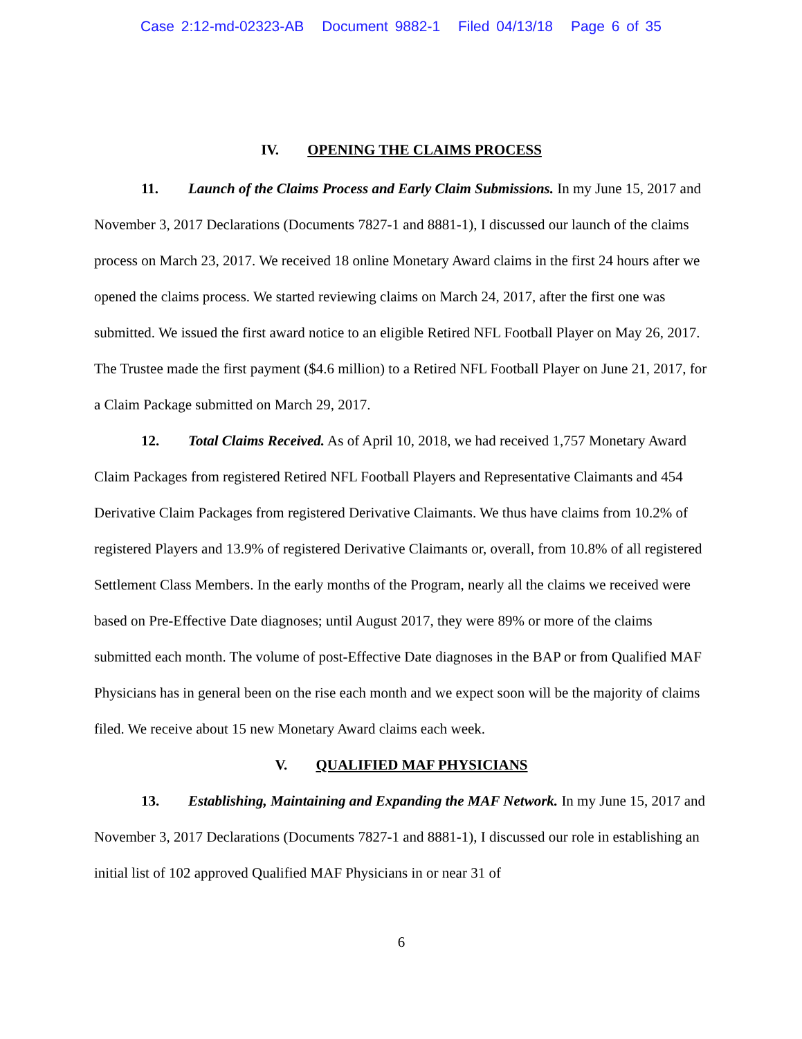Case 2:12-md-02323-AB Document 9882-1 Filed 04/13/18 Page 6 of 35
IV. OPENING THE CLAIMS PROCESS
11. Launch of the Claims Process and Early Claim Submissions. In my June 15, 2017 and November 3, 2017 Declarations (Documents 7827-1 and 8881-1), I discussed our launch of the claims process on March 23, 2017. We received 18 online Monetary Award claims in the first 24 hours after we opened the claims process. We started reviewing claims on March 24, 2017, after the first one was submitted. We issued the first award notice to an eligible Retired NFL Football Player on May 26, 2017. The Trustee made the first payment ($4.6 million) to a Retired NFL Football Player on June 21, 2017, for a Claim Package submitted on March 29, 2017.
12. Total Claims Received. As of April 10, 2018, we had received 1,757 Monetary Award Claim Packages from registered Retired NFL Football Players and Representative Claimants and 454 Derivative Claim Packages from registered Derivative Claimants. We thus have claims from 10.2% of registered Players and 13.9% of registered Derivative Claimants or, overall, from 10.8% of all registered Settlement Class Members. In the early months of the Program, nearly all the claims we received were based on Pre-Effective Date diagnoses; until August 2017, they were 89% or more of the claims submitted each month. The volume of post-Effective Date diagnoses in the BAP or from Qualified MAF Physicians has in general been on the rise each month and we expect soon will be the majority of claims filed. We receive about 15 new Monetary Award claims each week.
V. QUALIFIED MAF PHYSICIANS
13. Establishing, Maintaining and Expanding the MAF Network. In my June 15, 2017 and November 3, 2017 Declarations (Documents 7827-1 and 8881-1), I discussed our role in establishing an initial list of 102 approved Qualified MAF Physicians in or near 31 of
6